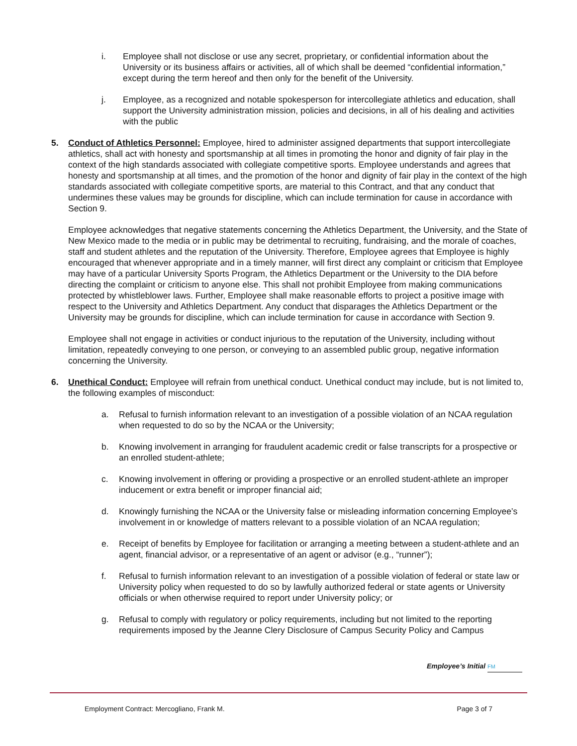i. Employee shall not disclose or use any secret, proprietary, or confidential information about the University or its business affairs or activities, all of which shall be deemed “confidential information,” except during the term hereof and then only for the benefit of the University.
j. Employee, as a recognized and notable spokesperson for intercollegiate athletics and education, shall support the University administration mission, policies and decisions, in all of his dealing and activities with the public
5. Conduct of Athletics Personnel: Employee, hired to administer assigned departments that support intercollegiate athletics, shall act with honesty and sportsmanship at all times in promoting the honor and dignity of fair play in the context of the high standards associated with collegiate competitive sports. Employee understands and agrees that honesty and sportsmanship at all times, and the promotion of the honor and dignity of fair play in the context of the high standards associated with collegiate competitive sports, are material to this Contract, and that any conduct that undermines these values may be grounds for discipline, which can include termination for cause in accordance with Section 9.
Employee acknowledges that negative statements concerning the Athletics Department, the University, and the State of New Mexico made to the media or in public may be detrimental to recruiting, fundraising, and the morale of coaches, staff and student athletes and the reputation of the University. Therefore, Employee agrees that Employee is highly encouraged that whenever appropriate and in a timely manner, will first direct any complaint or criticism that Employee may have of a particular University Sports Program, the Athletics Department or the University to the DIA before directing the complaint or criticism to anyone else. This shall not prohibit Employee from making communications protected by whistleblower laws. Further, Employee shall make reasonable efforts to project a positive image with respect to the University and Athletics Department. Any conduct that disparages the Athletics Department or the University may be grounds for discipline, which can include termination for cause in accordance with Section 9.
Employee shall not engage in activities or conduct injurious to the reputation of the University, including without limitation, repeatedly conveying to one person, or conveying to an assembled public group, negative information concerning the University.
6. Unethical Conduct: Employee will refrain from unethical conduct. Unethical conduct may include, but is not limited to, the following examples of misconduct:
a. Refusal to furnish information relevant to an investigation of a possible violation of an NCAA regulation when requested to do so by the NCAA or the University;
b. Knowing involvement in arranging for fraudulent academic credit or false transcripts for a prospective or an enrolled student-athlete;
c. Knowing involvement in offering or providing a prospective or an enrolled student-athlete an improper inducement or extra benefit or improper financial aid;
d. Knowingly furnishing the NCAA or the University false or misleading information concerning Employee’s involvement in or knowledge of matters relevant to a possible violation of an NCAA regulation;
e. Receipt of benefits by Employee for facilitation or arranging a meeting between a student-athlete and an agent, financial advisor, or a representative of an agent or advisor (e.g., “runner”);
f. Refusal to furnish information relevant to an investigation of a possible violation of federal or state law or University policy when requested to do so by lawfully authorized federal or state agents or University officials or when otherwise required to report under University policy; or
g. Refusal to comply with regulatory or policy requirements, including but not limited to the reporting requirements imposed by the Jeanne Clery Disclosure of Campus Security Policy and Campus
Employee’s Initial FM
Employment Contract: Mercogliano, Frank M. Page 3 of 7